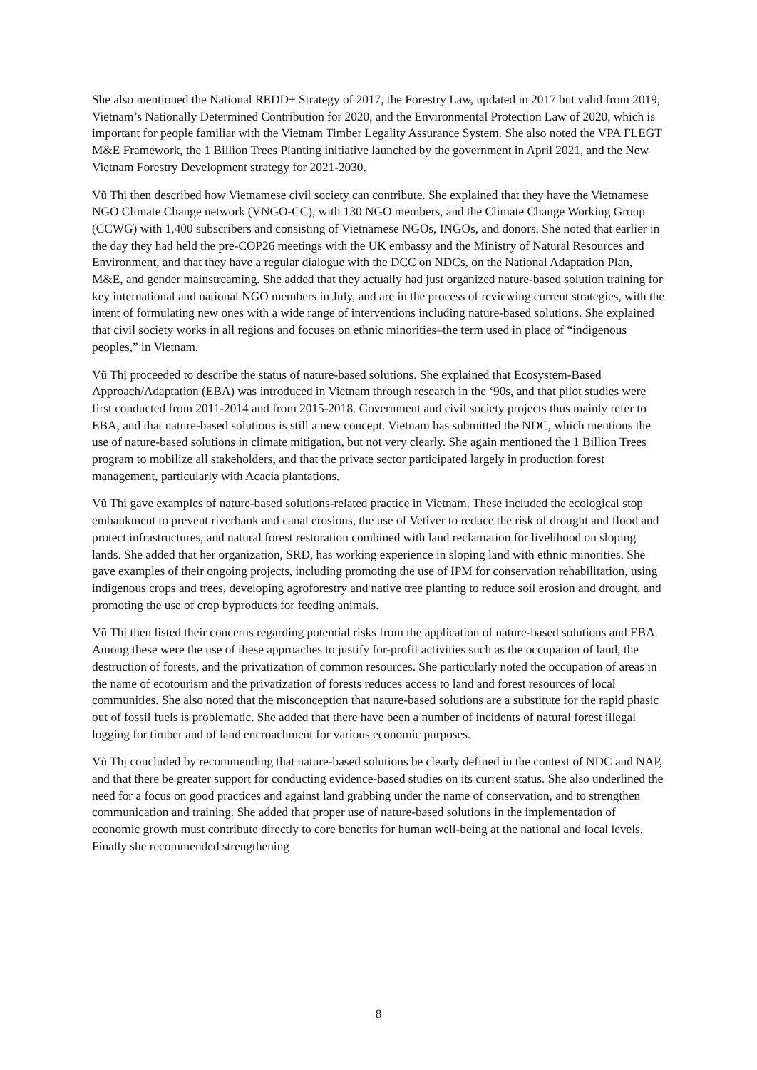She also mentioned the National REDD+ Strategy of 2017, the Forestry Law, updated in 2017 but valid from 2019, Vietnam’s Nationally Determined Contribution for 2020, and the Environmental Protection Law of 2020, which is important for people familiar with the Vietnam Timber Legality Assurance System. She also noted the VPA FLEGT M&E Framework, the 1 Billion Trees Planting initiative launched by the government in April 2021, and the New Vietnam Forestry Development strategy for 2021-2030.
Vũ Thị then described how Vietnamese civil society can contribute. She explained that they have the Vietnamese NGO Climate Change network (VNGO-CC), with 130 NGO members, and the Climate Change Working Group (CCWG) with 1,400 subscribers and consisting of Vietnamese NGOs, INGOs, and donors. She noted that earlier in the day they had held the pre-COP26 meetings with the UK embassy and the Ministry of Natural Resources and Environment, and that they have a regular dialogue with the DCC on NDCs, on the National Adaptation Plan, M&E, and gender mainstreaming. She added that they actually had just organized nature-based solution training for key international and national NGO members in July, and are in the process of reviewing current strategies, with the intent of formulating new ones with a wide range of interventions including nature-based solutions. She explained that civil society works in all regions and focuses on ethnic minorities–the term used in place of “indigenous peoples,” in Vietnam.
Vũ Thị proceeded to describe the status of nature-based solutions. She explained that Ecosystem-Based Approach/Adaptation (EBA) was introduced in Vietnam through research in the ‘90s, and that pilot studies were first conducted from 2011-2014 and from 2015-2018. Government and civil society projects thus mainly refer to EBA, and that nature-based solutions is still a new concept. Vietnam has submitted the NDC, which mentions the use of nature-based solutions in climate mitigation, but not very clearly. She again mentioned the 1 Billion Trees program to mobilize all stakeholders, and that the private sector participated largely in production forest management, particularly with Acacia plantations.
Vũ Thị gave examples of nature-based solutions-related practice in Vietnam. These included the ecological stop embankment to prevent riverbank and canal erosions, the use of Vetiver to reduce the risk of drought and flood and protect infrastructures, and natural forest restoration combined with land reclamation for livelihood on sloping lands. She added that her organization, SRD, has working experience in sloping land with ethnic minorities. She gave examples of their ongoing projects, including promoting the use of IPM for conservation rehabilitation, using indigenous crops and trees, developing agroforestry and native tree planting to reduce soil erosion and drought, and promoting the use of crop byproducts for feeding animals.
Vũ Thị then listed their concerns regarding potential risks from the application of nature-based solutions and EBA. Among these were the use of these approaches to justify for-profit activities such as the occupation of land, the destruction of forests, and the privatization of common resources. She particularly noted the occupation of areas in the name of ecotourism and the privatization of forests reduces access to land and forest resources of local communities. She also noted that the misconception that nature-based solutions are a substitute for the rapid phasic out of fossil fuels is problematic. She added that there have been a number of incidents of natural forest illegal logging for timber and of land encroachment for various economic purposes.
Vũ Thị concluded by recommending that nature-based solutions be clearly defined in the context of NDC and NAP, and that there be greater support for conducting evidence-based studies on its current status. She also underlined the need for a focus on good practices and against land grabbing under the name of conservation, and to strengthen communication and training. She added that proper use of nature-based solutions in the implementation of economic growth must contribute directly to core benefits for human well-being at the national and local levels. Finally she recommended strengthening
8